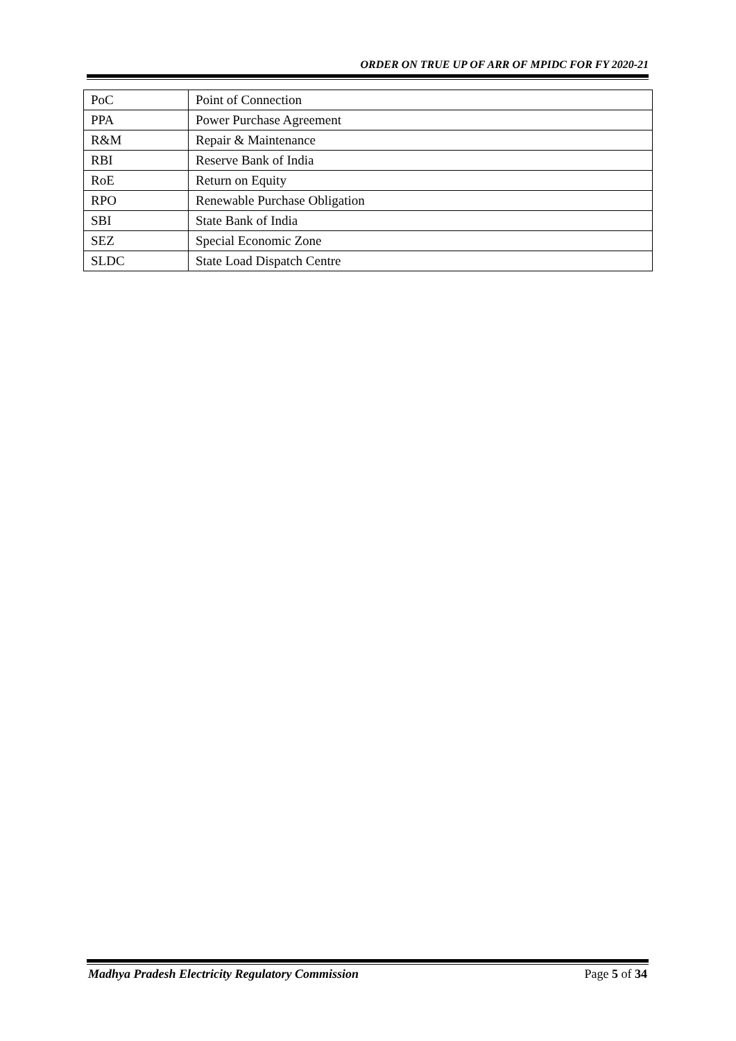ORDER ON TRUE UP OF ARR OF MPIDC FOR FY 2020-21
| PoC | Point of Connection |
| PPA | Power Purchase Agreement |
| R&M | Repair & Maintenance |
| RBI | Reserve Bank of India |
| RoE | Return on Equity |
| RPO | Renewable Purchase Obligation |
| SBI | State Bank of India |
| SEZ | Special Economic Zone |
| SLDC | State Load Dispatch Centre |
Madhya Pradesh Electricity Regulatory Commission Page 5 of 34